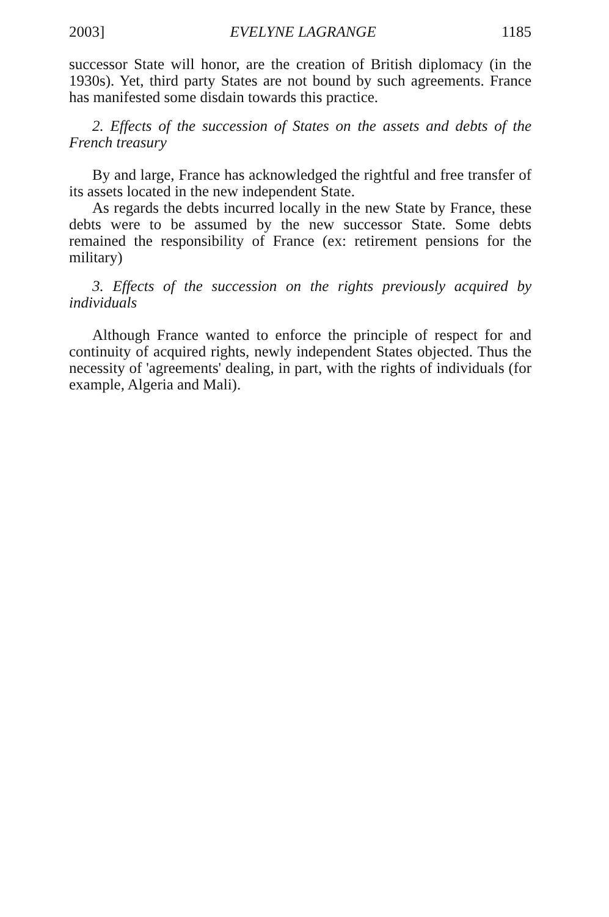2003] EVELYNE LAGRANGE 1185
successor State will honor, are the creation of British diplomacy (in the 1930s). Yet, third party States are not bound by such agreements. France has manifested some disdain towards this practice.
2. Effects of the succession of States on the assets and debts of the French treasury
By and large, France has acknowledged the rightful and free transfer of its assets located in the new independent State.
As regards the debts incurred locally in the new State by France, these debts were to be assumed by the new successor State. Some debts remained the responsibility of France (ex: retirement pensions for the military)
3. Effects of the succession on the rights previously acquired by individuals
Although France wanted to enforce the principle of respect for and continuity of acquired rights, newly independent States objected. Thus the necessity of 'agreements' dealing, in part, with the rights of individuals (for example, Algeria and Mali).